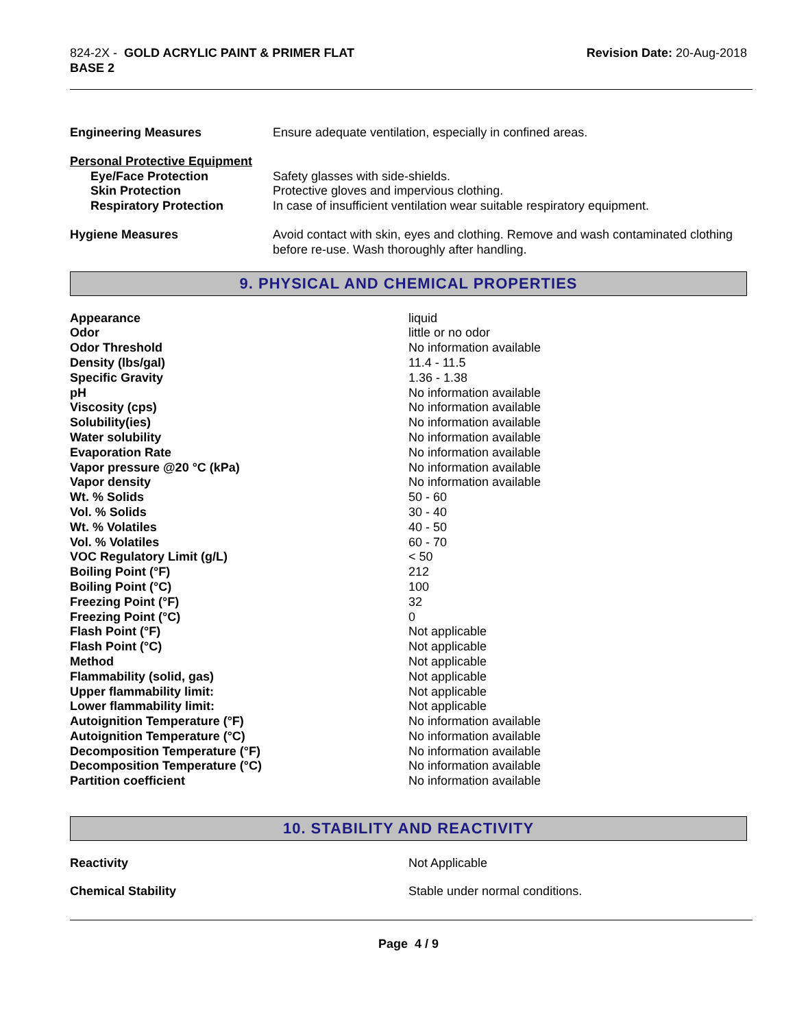824-2X - GOLD ACRYLIC PAINT & PRIMER FLAT
BASE 2
Revision Date: 20-Aug-2018
| Engineering Measures | Ensure adequate ventilation, especially in confined areas. |
| Personal Protective Equipment | |
| Eye/Face Protection | Safety glasses with side-shields. |
| Skin Protection | Protective gloves and impervious clothing. |
| Respiratory Protection | In case of insufficient ventilation wear suitable respiratory equipment. |
| Hygiene Measures | Avoid contact with skin, eyes and clothing. Remove and wash contaminated clothing before re-use. Wash thoroughly after handling. |
9. PHYSICAL AND CHEMICAL PROPERTIES
| Appearance | liquid |
| Odor | little or no odor |
| Odor Threshold | No information available |
| Density (lbs/gal) | 11.4 - 11.5 |
| Specific Gravity | 1.36 - 1.38 |
| pH | No information available |
| Viscosity (cps) | No information available |
| Solubility(ies) | No information available |
| Water solubility | No information available |
| Evaporation Rate | No information available |
| Vapor pressure @20 °C (kPa) | No information available |
| Vapor density | No information available |
| Wt. % Solids | 50 - 60 |
| Vol. % Solids | 30 - 40 |
| Wt. % Volatiles | 40 - 50 |
| Vol. % Volatiles | 60 - 70 |
| VOC Regulatory Limit (g/L) | < 50 |
| Boiling Point (°F) | 212 |
| Boiling Point (°C) | 100 |
| Freezing Point (°F) | 32 |
| Freezing Point (°C) | 0 |
| Flash Point (°F) | Not applicable |
| Flash Point (°C) | Not applicable |
| Method | Not applicable |
| Flammability (solid, gas) | Not applicable |
| Upper flammability limit: | Not applicable |
| Lower flammability limit: | Not applicable |
| Autoignition Temperature (°F) | No information available |
| Autoignition Temperature (°C) | No information available |
| Decomposition Temperature (°F) | No information available |
| Decomposition Temperature (°C) | No information available |
| Partition coefficient | No information available |
10. STABILITY AND REACTIVITY
| Reactivity | Not Applicable |
| Chemical Stability | Stable under normal conditions. |
Page 4 / 9